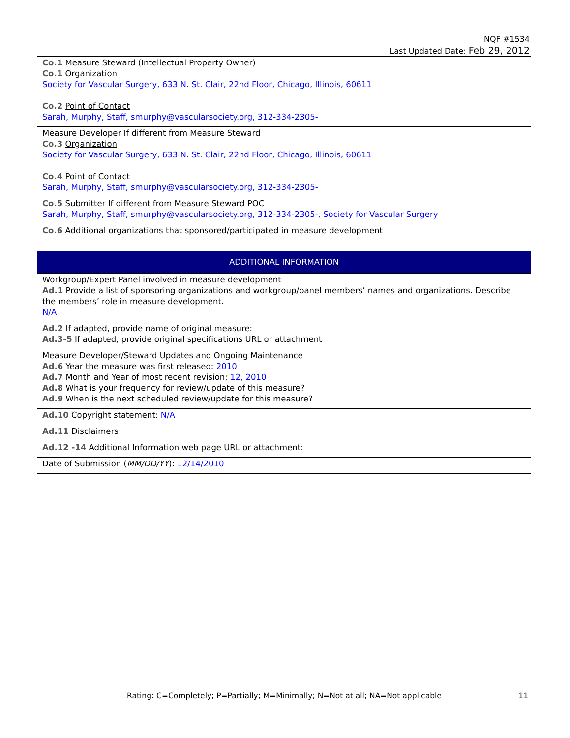NQF #1534
Last Updated Date: Feb 29, 2012
| Co.1 Measure Steward (Intellectual Property Owner) Co.1 Organization Society for Vascular Surgery, 633 N. St. Clair, 22nd Floor, Chicago, Illinois, 60611 Co.2 Point of Contact Sarah, Murphy, Staff, smurphy@vascularsociety.org, 312-334-2305- |
| Measure Developer If different from Measure Steward Co.3 Organization Society for Vascular Surgery, 633 N. St. Clair, 22nd Floor, Chicago, Illinois, 60611 Co.4 Point of Contact Sarah, Murphy, Staff, smurphy@vascularsociety.org, 312-334-2305- |
| Co.5 Submitter If different from Measure Steward POC Sarah, Murphy, Staff, smurphy@vascularsociety.org, 312-334-2305-, Society for Vascular Surgery |
| Co.6 Additional organizations that sponsored/participated in measure development |
| ADDITIONAL INFORMATION |
| Workgroup/Expert Panel involved in measure development Ad.1 Provide a list of sponsoring organizations and workgroup/panel members’ names and organizations. Describe the members’ role in measure development. N/A |
| Ad.2 If adapted, provide name of original measure: Ad.3-5 If adapted, provide original specifications URL or attachment |
| Measure Developer/Steward Updates and Ongoing Maintenance Ad.6 Year the measure was first released: 2010 Ad.7 Month and Year of most recent revision: 12, 2010 Ad.8 What is your frequency for review/update of this measure? Ad.9 When is the next scheduled review/update for this measure? |
| Ad.10 Copyright statement: N/A |
| Ad.11 Disclaimers: |
| Ad.12 -14 Additional Information web page URL or attachment: |
| Date of Submission ( MM/DD/YY ): 12/14/2010 |
Rating: C=Completely; P=Partially; M=Minimally; N=Not at all; NA=Not applicable
11